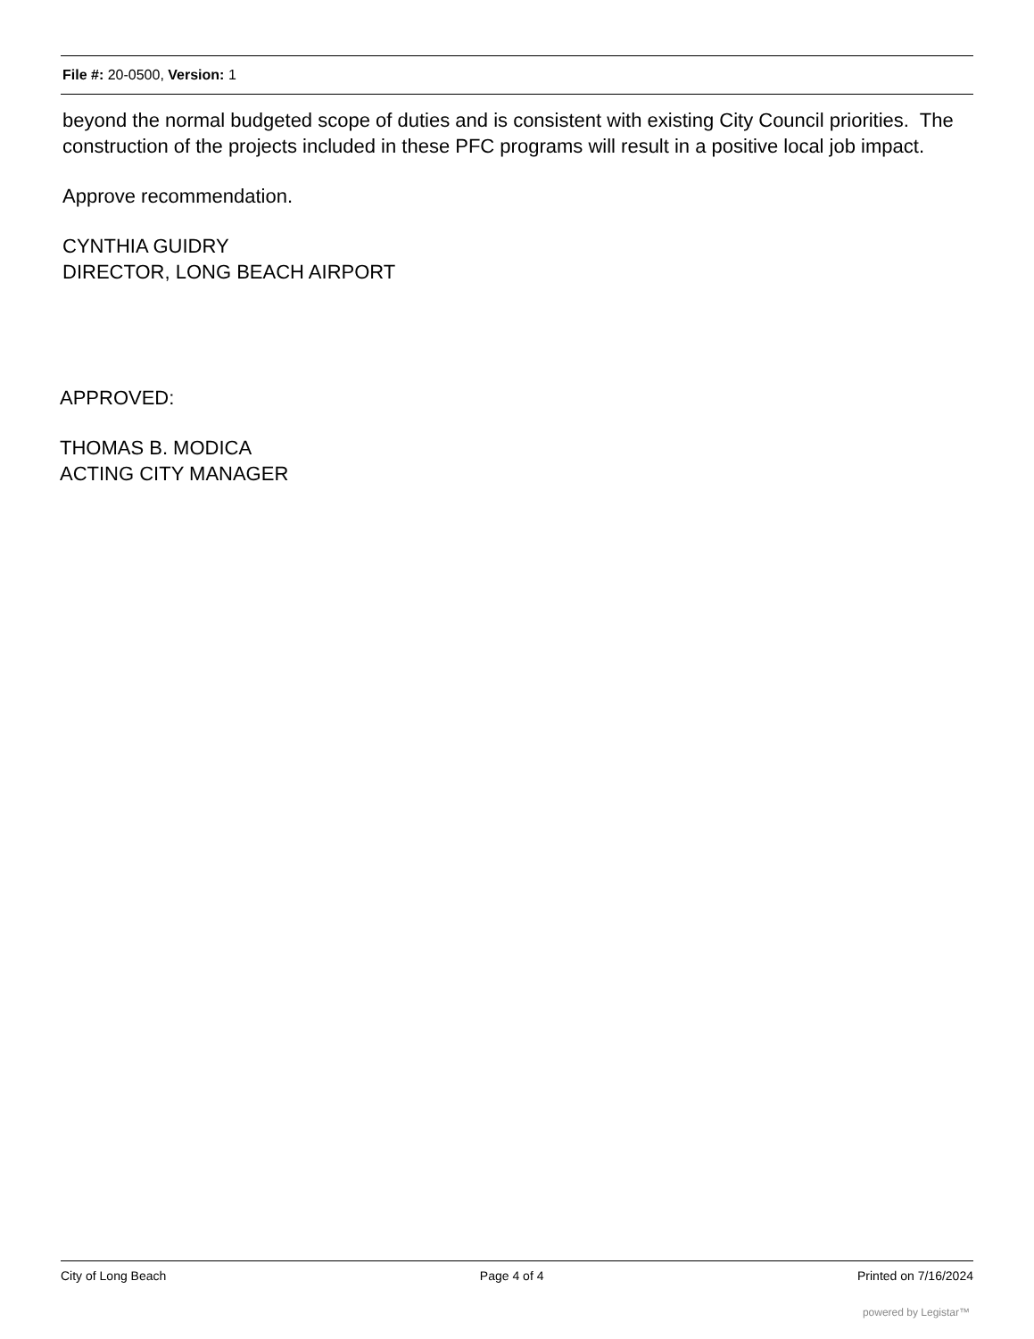File #: 20-0500, Version: 1
beyond the normal budgeted scope of duties and is consistent with existing City Council priorities. The construction of the projects included in these PFC programs will result in a positive local job impact.
Approve recommendation.
CYNTHIA GUIDRY
DIRECTOR, LONG BEACH AIRPORT
APPROVED:
THOMAS B. MODICA
ACTING CITY MANAGER
City of Long Beach Page 4 of 4 Printed on 7/16/2024
powered by Legistar™